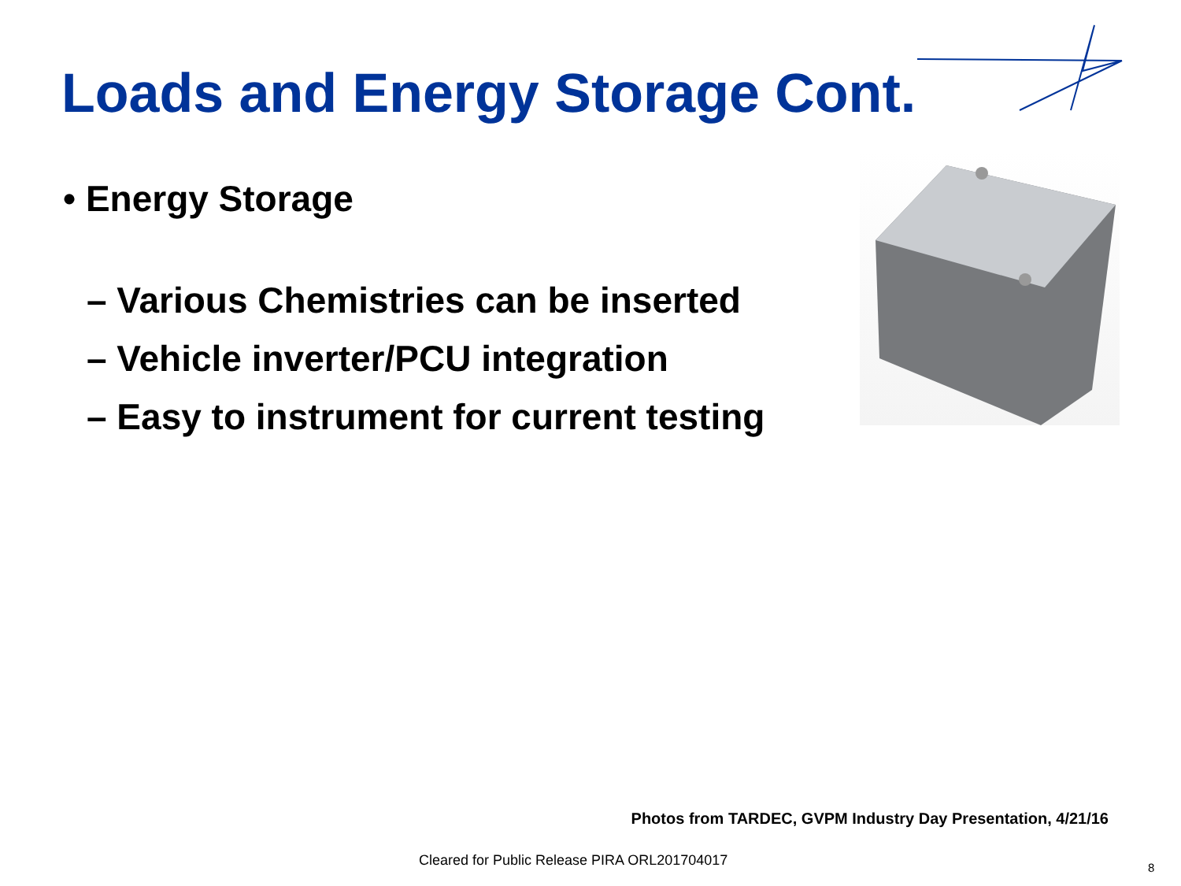Loads and Energy Storage Cont.
• Energy Storage
– Various Chemistries can be inserted
– Vehicle inverter/PCU integration
– Easy to instrument for current testing
Photos from TARDEC, GVPM Industry Day Presentation, 4/21/16
Cleared for Public Release PIRA ORL201704017
8